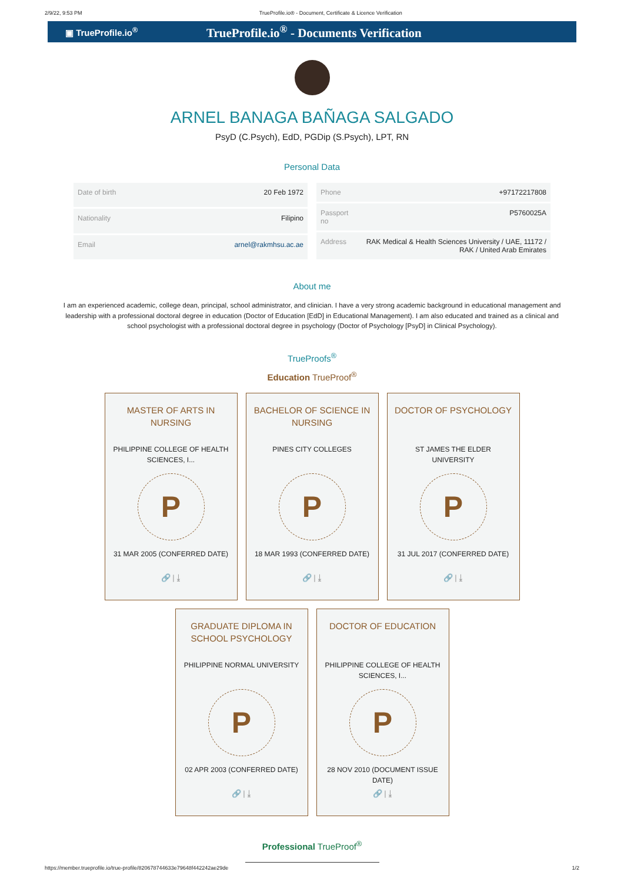2/9/22, 9:53 PM TrueProfile.io® - Document, Certificate & Licence Verification
▣ TrueProfile.io<sup>®</sup> TrueProfile.io<sup>®</sup> - Documents Verification
ARNEL BANAGA BAÑAGA SALGADO
PsyD (C.Psych), EdD, PGDip (S.Psych), LPT, RN
Personal Data
| Date of birth | 20 Feb 1972 |
| Nationality | Filipino |
| Email | arnel@rakmhsu.ac.ae |
| Phone | +97172217808 |
| Passport no | P5760025A |
| Address | RAK Medical & Health Sciences University / UAE, 11172 / RAK / United Arab Emirates |
About me
I am an experienced academic, college dean, principal, school administrator, and clinician. I have a very strong academic background in educational management and leadership with a professional doctoral degree in education (Doctor of Education [EdD] in Educational Management). I am also educated and trained as a clinical and school psychologist with a professional doctoral degree in psychology (Doctor of Psychology [PsyD] in Clinical Psychology).
TrueProofs<sup>®</sup>
Education TrueProof<sup>®</sup>
MASTER OF ARTS IN NURSING
PHILIPPINE COLLEGE OF HEALTH SCIENCES, I...
P
31 MAR 2005 (CONFERRED DATE)
🔗 | ⤓
BACHELOR OF SCIENCE IN NURSING
PINES CITY COLLEGES
P
18 MAR 1993 (CONFERRED DATE)
🔗 | ⤓
DOCTOR OF PSYCHOLOGY
ST JAMES THE ELDER UNIVERSITY
P
31 JUL 2017 (CONFERRED DATE)
🔗 | ⤓
GRADUATE DIPLOMA IN SCHOOL PSYCHOLOGY
PHILIPPINE NORMAL UNIVERSITY
P
02 APR 2003 (CONFERRED DATE)
🔗 | ⤓
DOCTOR OF EDUCATION
PHILIPPINE COLLEGE OF HEALTH SCIENCES, I...
P
28 NOV 2010 (DOCUMENT ISSUE DATE)
🔗 | ⤓
Professional TrueProof<sup>®</sup>
https://member.trueprofile.io/true-profile/820678744633e79648f442242ae29de 1/2